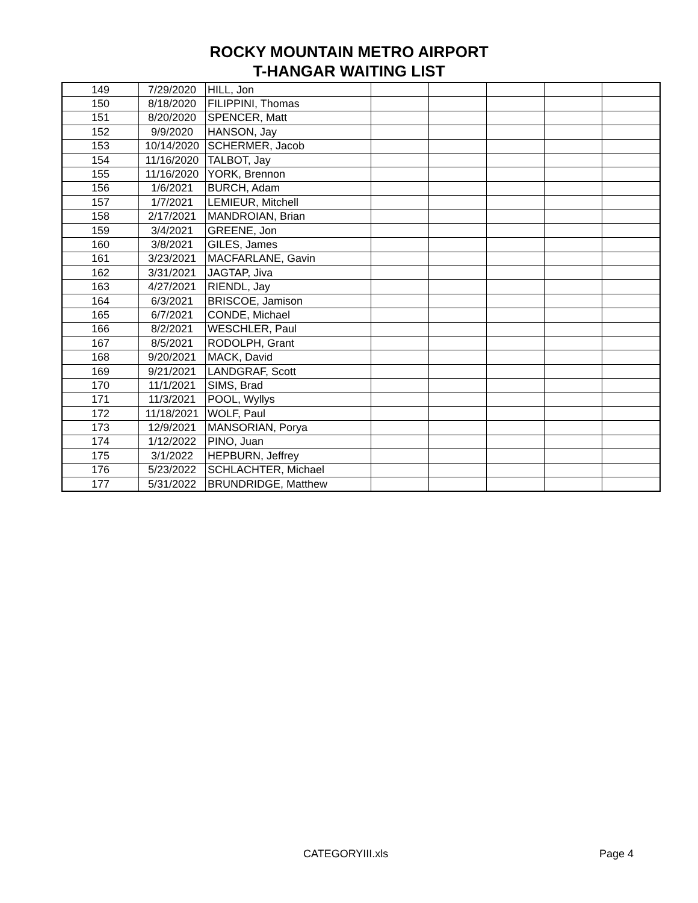ROCKY MOUNTAIN METRO AIRPORT
T-HANGAR WAITING LIST
| 149 | 7/29/2020 | HILL, Jon | | | | | |
| 150 | 8/18/2020 | FILIPPINI, Thomas | | | | | |
| 151 | 8/20/2020 | SPENCER, Matt | | | | | |
| 152 | 9/9/2020 | HANSON, Jay | | | | | |
| 153 | 10/14/2020 | SCHERMER, Jacob | | | | | |
| 154 | 11/16/2020 | TALBOT, Jay | | | | | |
| 155 | 11/16/2020 | YORK, Brennon | | | | | |
| 156 | 1/6/2021 | BURCH, Adam | | | | | |
| 157 | 1/7/2021 | LEMIEUR, Mitchell | | | | | |
| 158 | 2/17/2021 | MANDROIAN, Brian | | | | | |
| 159 | 3/4/2021 | GREENE, Jon | | | | | |
| 160 | 3/8/2021 | GILES, James | | | | | |
| 161 | 3/23/2021 | MACFARLANE, Gavin | | | | | |
| 162 | 3/31/2021 | JAGTAP, Jiva | | | | | |
| 163 | 4/27/2021 | RIENDL, Jay | | | | | |
| 164 | 6/3/2021 | BRISCOE, Jamison | | | | | |
| 165 | 6/7/2021 | CONDE, Michael | | | | | |
| 166 | 8/2/2021 | WESCHLER, Paul | | | | | |
| 167 | 8/5/2021 | RODOLPH, Grant | | | | | |
| 168 | 9/20/2021 | MACK, David | | | | | |
| 169 | 9/21/2021 | LANDGRAF, Scott | | | | | |
| 170 | 11/1/2021 | SIMS, Brad | | | | | |
| 171 | 11/3/2021 | POOL, Wyllys | | | | | |
| 172 | 11/18/2021 | WOLF, Paul | | | | | |
| 173 | 12/9/2021 | MANSORIAN, Porya | | | | | |
| 174 | 1/12/2022 | PINO, Juan | | | | | |
| 175 | 3/1/2022 | HEPBURN, Jeffrey | | | | | |
| 176 | 5/23/2022 | SCHLACHTER, Michael | | | | | |
| 177 | 5/31/2022 | BRUNDRIDGE, Matthew | | | | | |
CATEGORYIII.xls Page 4